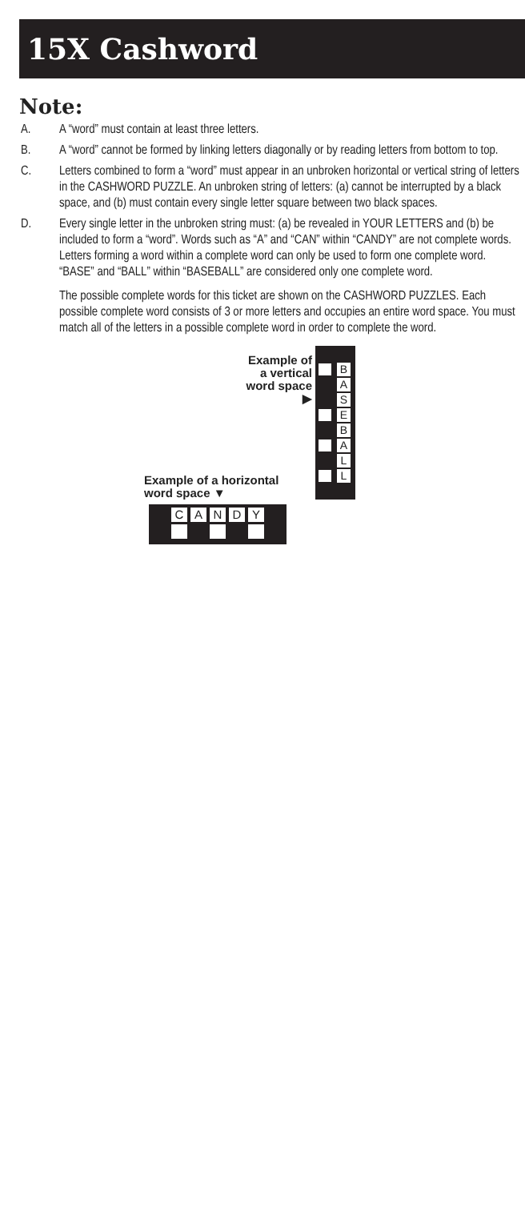15X Cashword
Note:
A. A “word” must contain at least three letters.
B. A “word” cannot be formed by linking letters diagonally or by reading letters from bottom to top.
C. Letters combined to form a “word” must appear in an unbroken horizontal or vertical string of letters in the CASHWORD PUZZLE. An unbroken string of letters: (a) cannot be interrupted by a black space, and (b) must contain every single letter square between two black spaces.
D. Every single letter in the unbroken string must: (a) be revealed in YOUR LETTERS and (b) be included to form a “word”. Words such as “A” and “CAN” within “CANDY” are not complete words. Letters forming a word within a complete word can only be used to form one complete word. “BASE” and “BALL” within “BASEBALL” are considered only one complete word.
The possible complete words for this ticket are shown on the CASHWORD PUZZLES. Each possible complete word consists of 3 or more letters and occupies an entire word space. You must match all of the letters in a possible complete word in order to complete the word.
Example of a vertical word space
▶
B
A
S
E
B
A
L
L
Example of a horizontal
word space ▼
CANDY